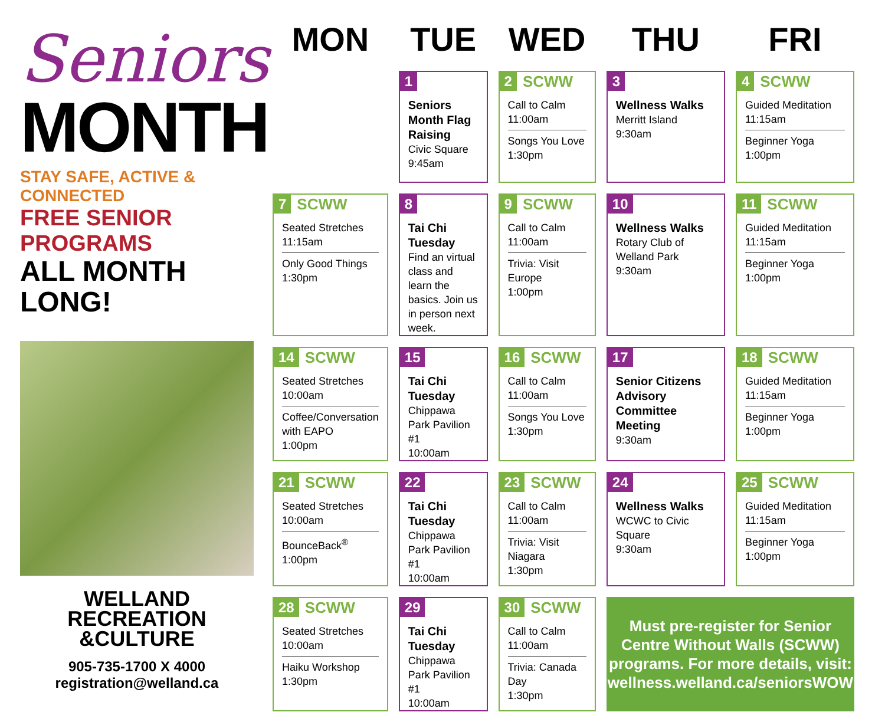Seniors
MONTH
STAY SAFE, ACTIVE & CONNECTED
FREE SENIOR PROGRAMS
ALL MONTH LONG!
WELLAND
RECREATION
&CULTURE
905-735-1700 X 4000
registration@welland.ca
| MON | TUE | WED | THU | FRI |
| --- | --- | --- | --- | --- |
| | 1 Seniors Month Flag Raising Civic Square 9:45am | 2 SCWW Call to Calm 11:00am Songs You Love 1:30pm | 3 Wellness Walks Merritt Island 9:30am | 4 SCWW Guided Meditation 11:15am Beginner Yoga 1:00pm |
| 7 SCWW Seated Stretches 11:15am Only Good Things 1:30pm | 8 Tai Chi Tuesday Find an virtual class and learn the basics. Join us in person next week. | 9 SCWW Call to Calm 11:00am Trivia: Visit Europe 1:00pm | 10 Wellness Walks Rotary Club of Welland Park 9:30am | 11 SCWW Guided Meditation 11:15am Beginner Yoga 1:00pm |
| 14 SCWW Seated Stretches 10:00am Coffee/Conversation with EAPO 1:00pm | 15 Tai Chi Tuesday Chippawa Park Pavilion #1 10:00am | 16 SCWW Call to Calm 11:00am Songs You Love 1:30pm | 17 Senior Citizens Advisory Committee Meeting 9:30am | 18 SCWW Guided Meditation 11:15am Beginner Yoga 1:00pm |
| 21 SCWW Seated Stretches 10:00am BounceBack<sup>®</sup> 1:00pm | 22 Tai Chi Tuesday Chippawa Park Pavilion #1 10:00am | 23 SCWW Call to Calm 11:00am Trivia: Visit Niagara 1:30pm | 24 Wellness Walks WCWC to Civic Square 9:30am | 25 SCWW Guided Meditation 11:15am Beginner Yoga 1:00pm |
| 28 SCWW Seated Stretches 10:00am Haiku Workshop 1:30pm | 29 Tai Chi Tuesday Chippawa Park Pavilion #1 10:00am | 30 SCWW Call to Calm 11:00am Trivia: Canada Day 1:30pm | Must pre-register for Senior Centre Without Walls (SCWW) programs. For more details, visit: wellness.welland.ca/seniorsWOW | |